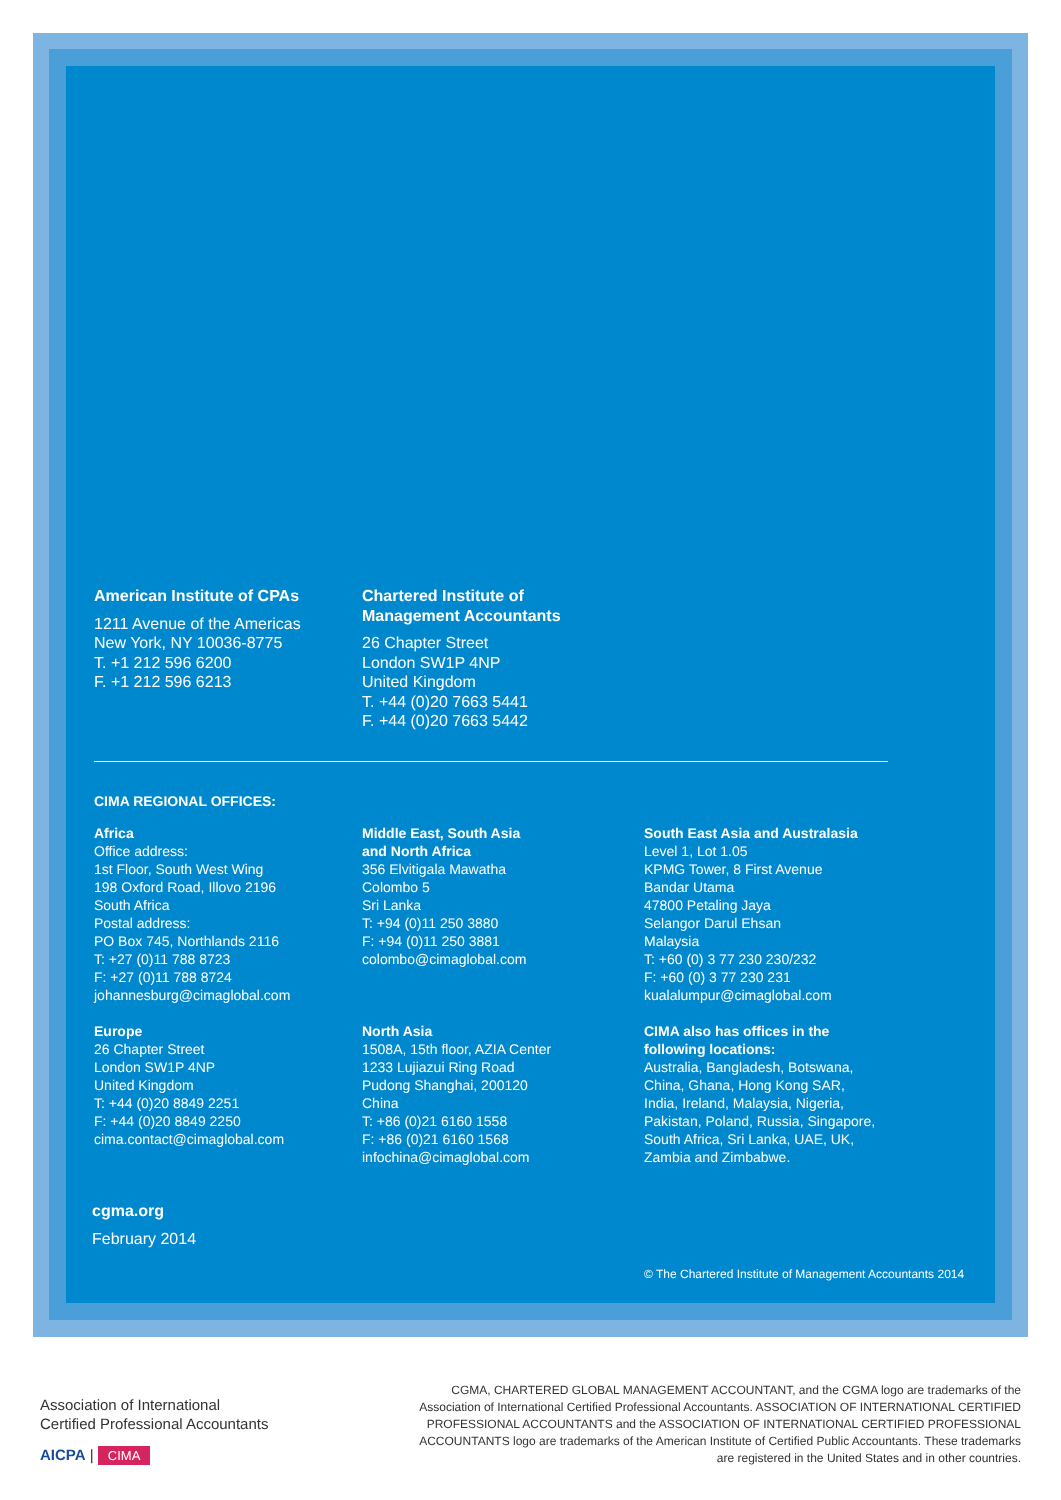American Institute of CPAs
1211 Avenue of the Americas
New York, NY 10036-8775
T. +1 212 596 6200
F. +1 212 596 6213
Chartered Institute of
Management Accountants
26 Chapter Street
London SW1P 4NP
United Kingdom
T. +44 (0)20 7663 5441
F. +44 (0)20 7663 5442
CIMA REGIONAL OFFICES:
Africa
Office address:
1st Floor, South West Wing
198 Oxford Road, Illovo 2196
South Africa
Postal address:
PO Box 745, Northlands 2116
T: +27 (0)11 788 8723
F: +27 (0)11 788 8724
johannesburg@cimaglobal.com
Middle East, South Asia
and North Africa
356 Elvitigala Mawatha
Colombo 5
Sri Lanka
T: +94 (0)11 250 3880
F: +94 (0)11 250 3881
colombo@cimaglobal.com
South East Asia and Australasia
Level 1, Lot 1.05
KPMG Tower, 8 First Avenue
Bandar Utama
47800 Petaling Jaya
Selangor Darul Ehsan
Malaysia
T: +60 (0) 3 77 230 230/232
F: +60 (0) 3 77 230 231
kualalumpur@cimaglobal.com
Europe
26 Chapter Street
London SW1P 4NP
United Kingdom
T: +44 (0)20 8849 2251
F: +44 (0)20 8849 2250
cima.contact@cimaglobal.com
North Asia
1508A, 15th floor, AZIA Center
1233 Lujiazui Ring Road
Pudong Shanghai, 200120
China
T: +86 (0)21 6160 1558
F: +86 (0)21 6160 1568
infochina@cimaglobal.com
CIMA also has offices in the
following locations:
Australia, Bangladesh, Botswana,
China, Ghana, Hong Kong SAR,
India, Ireland, Malaysia, Nigeria,
Pakistan, Poland, Russia, Singapore,
South Africa, Sri Lanka, UAE, UK,
Zambia and Zimbabwe.
cgma.org
February 2014
© The Chartered Institute of Management Accountants 2014
Association of International
Certified Professional Accountants
AICPA | CIMA
CGMA, CHARTERED GLOBAL MANAGEMENT ACCOUNTANT, and the CGMA logo are trademarks of the Association of International Certified Professional Accountants. ASSOCIATION OF INTERNATIONAL CERTIFIED PROFESSIONAL ACCOUNTANTS and the ASSOCIATION OF INTERNATIONAL CERTIFIED PROFESSIONAL ACCOUNTANTS logo are trademarks of the American Institute of Certified Public Accountants. These trademarks are registered in the United States and in other countries.